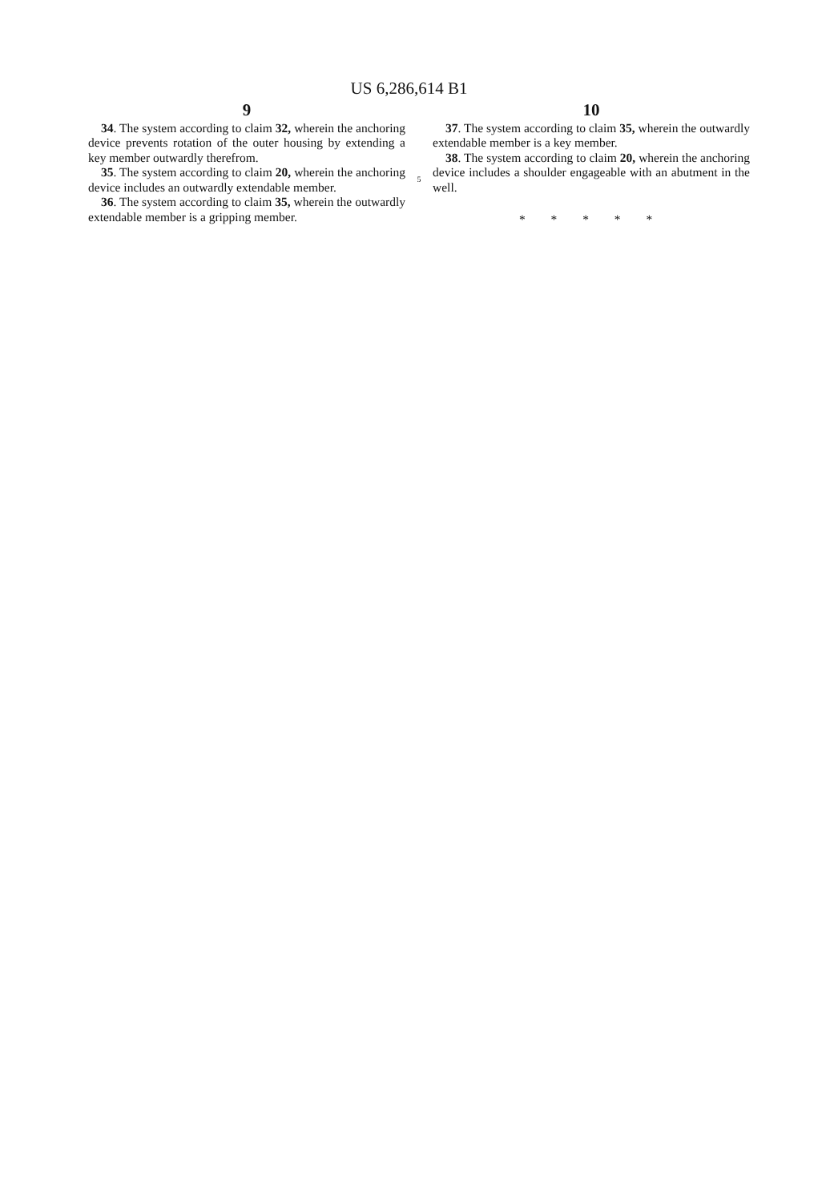US 6,286,614 B1
9
34. The system according to claim 32, wherein the anchoring device prevents rotation of the outer housing by extending a key member outwardly therefrom.
35. The system according to claim 20, wherein the anchoring device includes an outwardly extendable member.
36. The system according to claim 35, wherein the outwardly extendable member is a gripping member.
5
10
37. The system according to claim 35, wherein the outwardly extendable member is a key member.
38. The system according to claim 20, wherein the anchoring device includes a shoulder engageable with an abutment in the well.
* * * * *